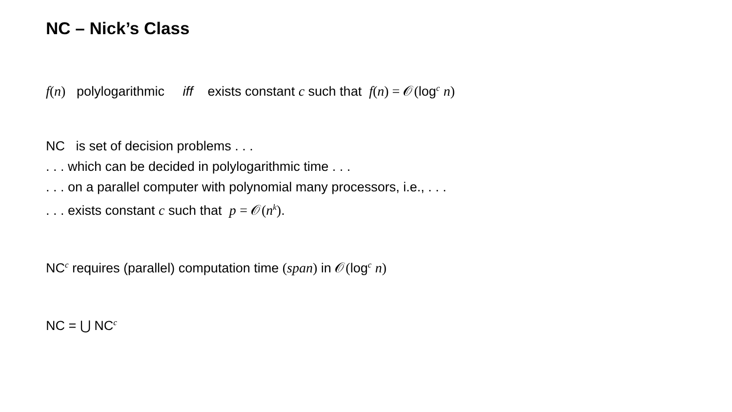NC – Nick’s Class
f(n) polylogarithmic iff exists constant c such that f(n) = 𝒪(log<sup>c</sup> n)
NC is set of decision problems . . .
. . . which can be decided in polylogarithmic time . . .
. . . on a parallel computer with polynomial many processors, i.e., . . .
. . . exists constant c such that p = 𝒪(n<sup>k</sup>).
NC<sup>c</sup> requires (parallel) computation time (span) in 𝒪(log<sup>c</sup> n)
NC = ⋃ NC<sup>c</sup>